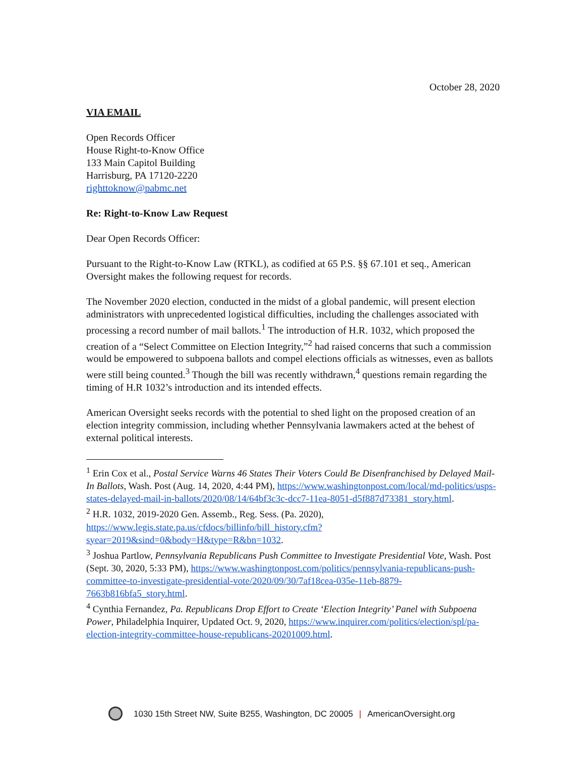October 28, 2020
VIA EMAIL
Open Records Officer
House Right-to-Know Office
133 Main Capitol Building
Harrisburg, PA 17120-2220
righttoknow@pabmc.net
Re: Right-to-Know Law Request
Dear Open Records Officer:
Pursuant to the Right-to-Know Law (RTKL), as codified at 65 P.S. §§ 67.101 et seq., American Oversight makes the following request for records.
The November 2020 election, conducted in the midst of a global pandemic, will present election administrators with unprecedented logistical difficulties, including the challenges associated with processing a record number of mail ballots.<sup>1</sup> The introduction of H.R. 1032, which proposed the creation of a “Select Committee on Election Integrity,”<sup>2</sup> had raised concerns that such a commission would be empowered to subpoena ballots and compel elections officials as witnesses, even as ballots were still being counted.<sup>3</sup> Though the bill was recently withdrawn,<sup>4</sup> questions remain regarding the timing of H.R 1032’s introduction and its intended effects.
American Oversight seeks records with the potential to shed light on the proposed creation of an election integrity commission, including whether Pennsylvania lawmakers acted at the behest of external political interests.
<sup>1</sup> Erin Cox et al., Postal Service Warns 46 States Their Voters Could Be Disenfranchised by Delayed Mail-In Ballots, Wash. Post (Aug. 14, 2020, 4:44 PM), https://www.washingtonpost.com/local/md-politics/usps-states-delayed-mail-in-ballots/2020/08/14/64bf3c3c-dcc7-11ea-8051-d5f887d73381_story.html.
<sup>2</sup> H.R. 1032, 2019-2020 Gen. Assemb., Reg. Sess. (Pa. 2020), https://www.legis.state.pa.us/cfdocs/billinfo/bill_history.cfm?syear=2019&sind=0&body=H&type=R&bn=1032.
<sup>3</sup> Joshua Partlow, Pennsylvania Republicans Push Committee to Investigate Presidential Vote, Wash. Post (Sept. 30, 2020, 5:33 PM), https://www.washingtonpost.com/politics/pennsylvania-republicans-push-committee-to-investigate-presidential-vote/2020/09/30/7af18cea-035e-11eb-8879-7663b816bfa5_story.html.
<sup>4</sup> Cynthia Fernandez, Pa. Republicans Drop Effort to Create ‘Election Integrity’ Panel with Subpoena Power, Philadelphia Inquirer, Updated Oct. 9, 2020, https://www.inquirer.com/politics/election/spl/pa-election-integrity-committee-house-republicans-20201009.html.
1030 15th Street NW, Suite B255, Washington, DC 20005 | AmericanOversight.org